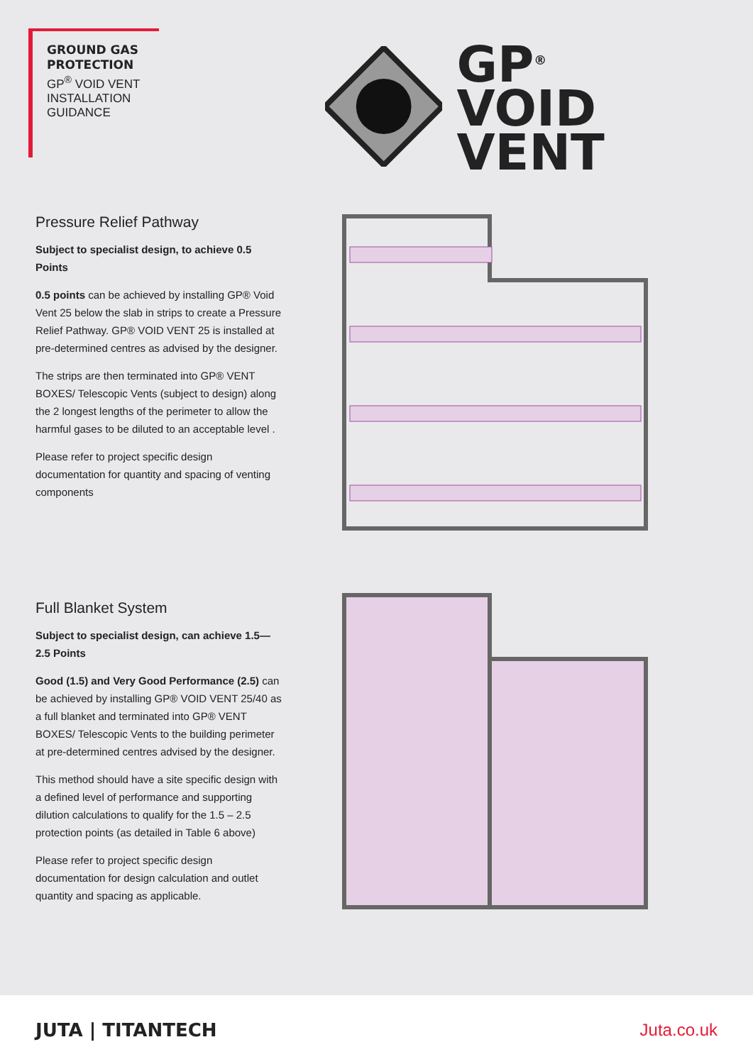GROUND GAS
PROTECTION
GP<sup>®</sup> VOID VENT
INSTALLATION
GUIDANCE
GP<sup>®</sup>
VOID VENT
Pressure Relief Pathway
Subject to specialist design, to achieve 0.5 Points
0.5 points can be achieved by installing GP® Void Vent 25 below the slab in strips to create a Pressure Relief Pathway. GP® VOID VENT 25 is installed at pre-determined centres as advised by the designer.
The strips are then terminated into GP® VENT BOXES/ Telescopic Vents (subject to design) along the 2 longest lengths of the perimeter to allow the harmful gases to be diluted to an acceptable level .
Please refer to project specific design documentation for quantity and spacing of venting components
Full Blanket System
Subject to specialist design, can achieve 1.5—2.5 Points
Good (1.5) and Very Good Performance (2.5) can be achieved by installing GP® VOID VENT 25/40 as a full blanket and terminated into GP® VENT BOXES/ Telescopic Vents to the building perimeter at pre-determined centres advised by the designer.
This method should have a site specific design with a defined level of performance and supporting dilution calculations to qualify for the 1.5 – 2.5 protection points (as detailed in Table 6 above)
Please refer to project specific design documentation for design calculation and outlet quantity and spacing as applicable.
JUTA | TITANTECH Juta.co.uk